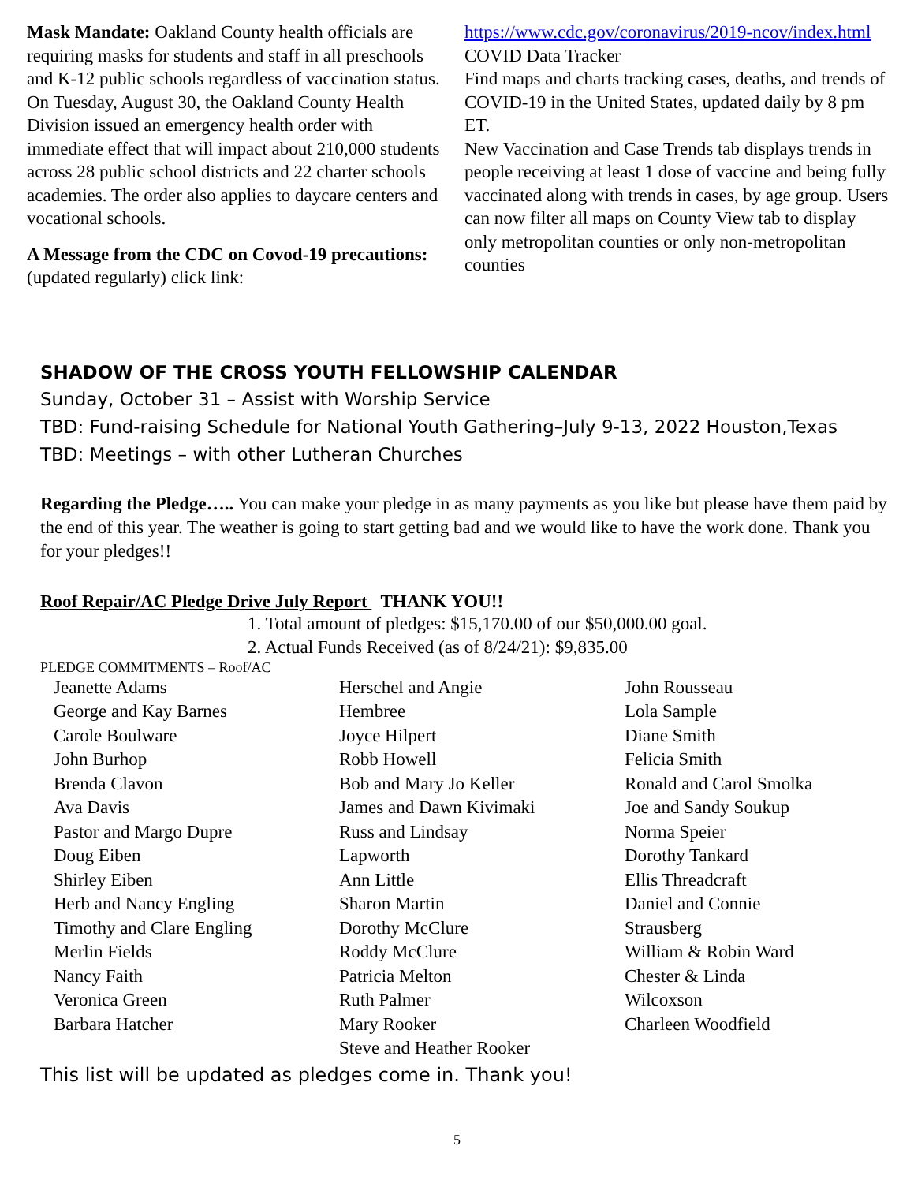Mask Mandate: Oakland County health officials are requiring masks for students and staff in all preschools and K-12 public schools regardless of vaccination status.
On Tuesday, August 30, the Oakland County Health Division issued an emergency health order with immediate effect that will impact about 210,000 students across 28 public school districts and 22 charter schools academies. The order also applies to daycare centers and vocational schools.
A Message from the CDC on Covod-19 precautions: (updated regularly) click link:
https://www.cdc.gov/coronavirus/2019-ncov/index.html COVID Data Tracker
Find maps and charts tracking cases, deaths, and trends of COVID-19 in the United States, updated daily by 8 pm ET.
New Vaccination and Case Trends tab displays trends in people receiving at least 1 dose of vaccine and being fully vaccinated along with trends in cases, by age group. Users can now filter all maps on County View tab to display only metropolitan counties or only non-metropolitan counties
SHADOW OF THE CROSS YOUTH FELLOWSHIP CALENDAR
Sunday, October 31 – Assist with Worship Service
TBD: Fund-raising Schedule for National Youth Gathering–July 9-13, 2022 Houston,Texas
TBD: Meetings – with other Lutheran Churches
Regarding the Pledge….. You can make your pledge in as many payments as you like but please have them paid by the end of this year. The weather is going to start getting bad and we would like to have the work done. Thank you for your pledges!!
Roof Repair/AC Pledge Drive July Report THANK YOU!!
1. Total amount of pledges: $15,170.00 of our $50,000.00 goal.
2. Actual Funds Received (as of 8/24/21): $9,835.00
PLEDGE COMMITMENTS – Roof/AC
Jeanette Adams
George and Kay Barnes
Carole Boulware
John Burhop
Brenda Clavon
Ava Davis
Pastor and Margo Dupre
Doug Eiben
Shirley Eiben
Herb and Nancy Engling
Timothy and Clare Engling
Merlin Fields
Nancy Faith
Veronica Green
Barbara Hatcher
Herschel and Angie
Hembree
Joyce Hilpert
Robb Howell
Bob and Mary Jo Keller
James and Dawn Kivimaki
Russ and Lindsay
Lapworth
Ann Little
Sharon Martin
Dorothy McClure
Roddy McClure
Patricia Melton
Ruth Palmer
Mary Rooker
Steve and Heather Rooker
John Rousseau
Lola Sample
Diane Smith
Felicia Smith
Ronald and Carol Smolka
Joe and Sandy Soukup
Norma Speier
Dorothy Tankard
Ellis Threadcraft
Daniel and Connie
Strausberg
William & Robin Ward
Chester & Linda
Wilcoxson
Charleen Woodfield
This list will be updated as pledges come in. Thank you!
5